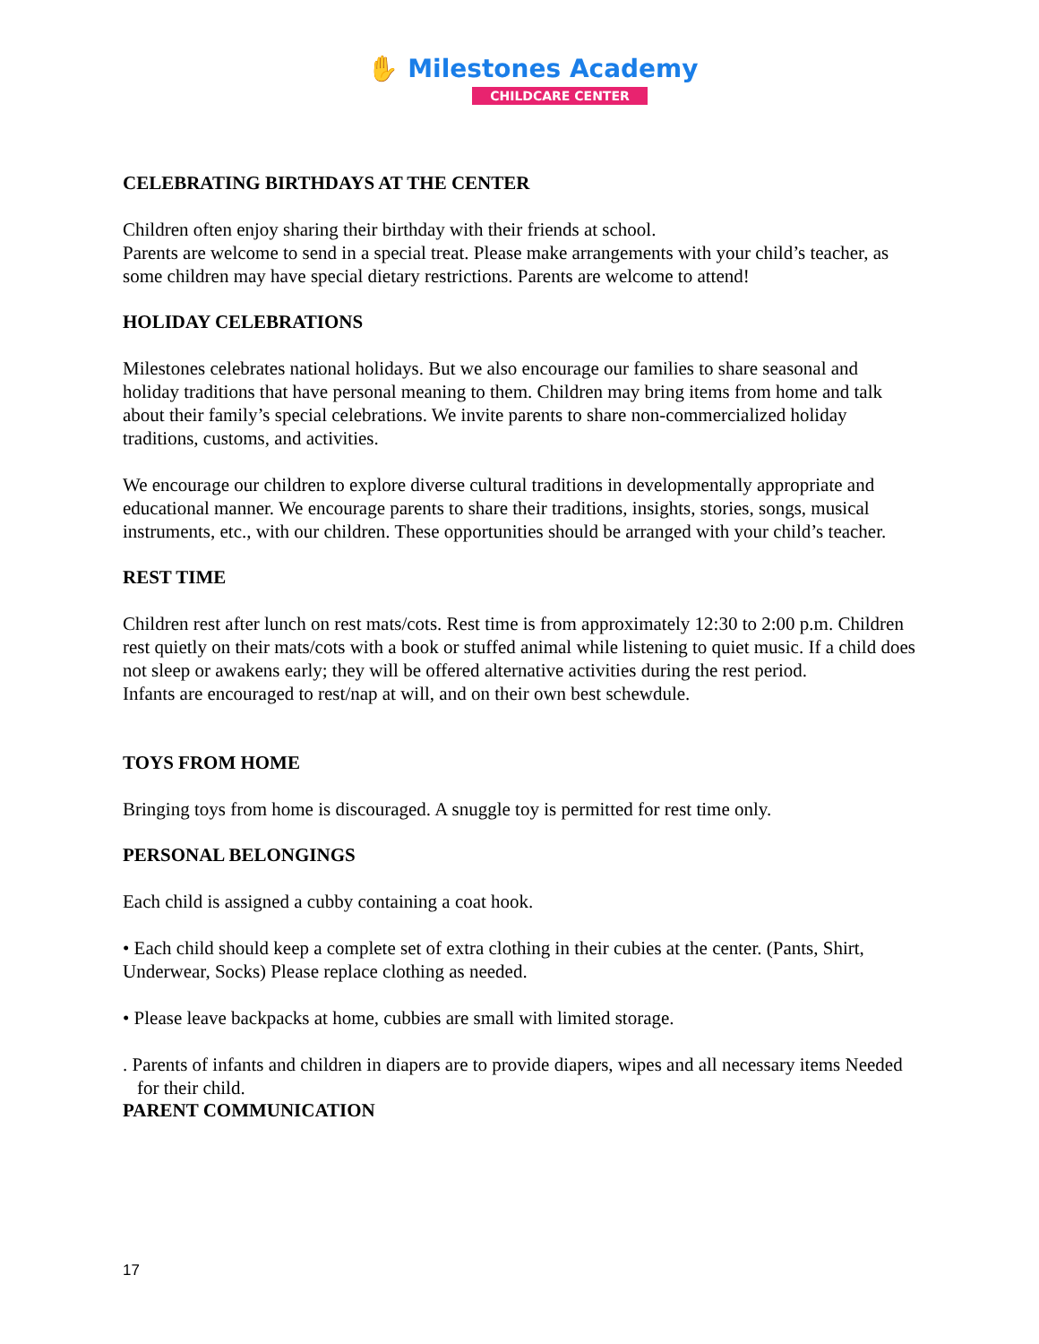✋ Milestones Academy
CHILDCARE CENTER
CELEBRATING BIRTHDAYS AT THE CENTER
Children often enjoy sharing their birthday with their friends at school.
Parents are welcome to send in a special treat. Please make arrangements with your child’s teacher, as some children may have special dietary restrictions. Parents are welcome to attend!
HOLIDAY CELEBRATIONS
Milestones celebrates national holidays. But we also encourage our families to share seasonal and holiday traditions that have personal meaning to them. Children may bring items from home and talk about their family’s special celebrations. We invite parents to share non-commercialized holiday traditions, customs, and activities.
We encourage our children to explore diverse cultural traditions in developmentally appropriate and educational manner. We encourage parents to share their traditions, insights, stories, songs, musical instruments, etc., with our children. These opportunities should be arranged with your child’s teacher.
REST TIME
Children rest after lunch on rest mats/cots. Rest time is from approximately 12:30 to 2:00 p.m. Children rest quietly on their mats/cots with a book or stuffed animal while listening to quiet music. If a child does not sleep or awakens early; they will be offered alternative activities during the rest period.
Infants are encouraged to rest/nap at will, and on their own best schewdule.
TOYS FROM HOME
Bringing toys from home is discouraged. A snuggle toy is permitted for rest time only.
PERSONAL BELONGINGS
Each child is assigned a cubby containing a coat hook.
• Each child should keep a complete set of extra clothing in their cubies at the center. (Pants, Shirt, Underwear, Socks) Please replace clothing as needed.
• Please leave backpacks at home, cubbies are small with limited storage.
. Parents of infants and children in diapers are to provide diapers, wipes and all necessary items Needed for their child.
PARENT COMMUNICATION
17